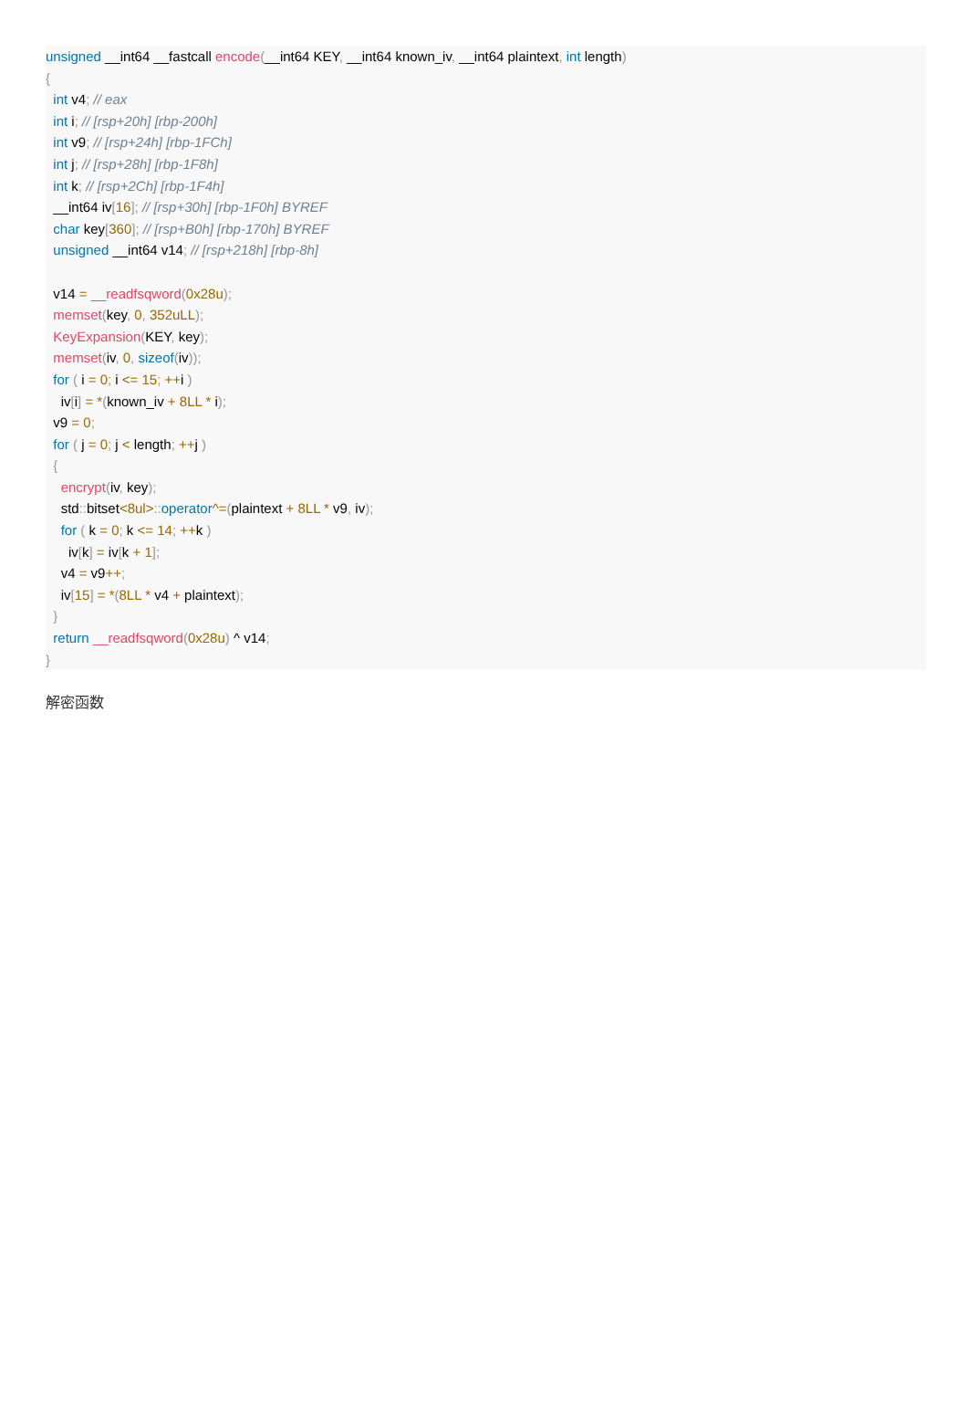unsigned __int64 __fastcall encode(__int64 KEY, __int64 known_iv, __int64 plaintext, int length)
{
  int v4; // eax
  int i; // [rsp+20h] [rbp-200h]
  int v9; // [rsp+24h] [rbp-1FCh]
  int j; // [rsp+28h] [rbp-1F8h]
  int k; // [rsp+2Ch] [rbp-1F4h]
  __int64 iv[16]; // [rsp+30h] [rbp-1F0h] BYREF
  char key[360]; // [rsp+B0h] [rbp-170h] BYREF
  unsigned __int64 v14; // [rsp+218h] [rbp-8h]

  v14 = __readfsqword(0x28u);
  memset(key, 0, 352uLL);
  KeyExpansion(KEY, key);
  memset(iv, 0, sizeof(iv));
  for ( i = 0; i <= 15; ++i )
    iv[i] = *(known_iv + 8LL * i);
  v9 = 0;
  for ( j = 0; j < length; ++j )
  {
    encrypt(iv, key);
    std:: bitset<8ul>:: operator^=(plaintext + 8LL * v9, iv);
    for ( k = 0; k <= 14; ++k )
      iv[k] = iv[k + 1];
    v4 = v9++;
    iv[15] = *(8LL * v4 + plaintext);
  }
  return __readfsqword(0x28u) ^ v14;
}
解密函数